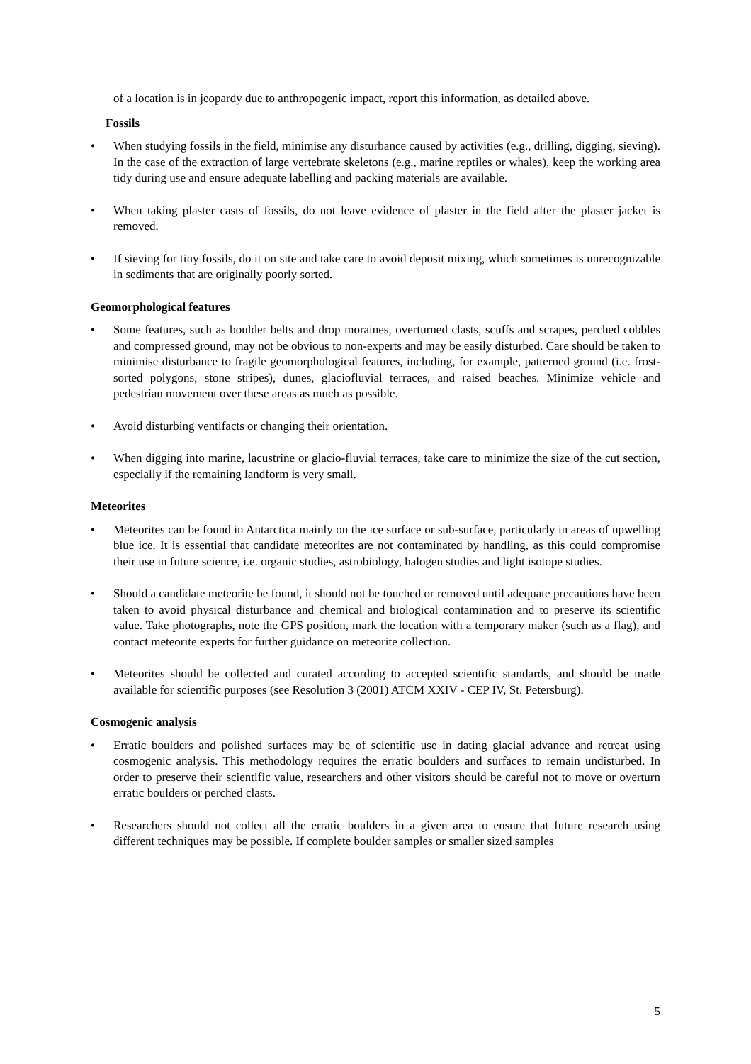of a location is in jeopardy due to anthropogenic impact, report this information, as detailed above.
Fossils
• When studying fossils in the field, minimise any disturbance caused by activities (e.g., drilling, digging, sieving). In the case of the extraction of large vertebrate skeletons (e.g., marine reptiles or whales), keep the working area tidy during use and ensure adequate labelling and packing materials are available.
• When taking plaster casts of fossils, do not leave evidence of plaster in the field after the plaster jacket is removed.
• If sieving for tiny fossils, do it on site and take care to avoid deposit mixing, which sometimes is unrecognizable in sediments that are originally poorly sorted.
Geomorphological features
• Some features, such as boulder belts and drop moraines, overturned clasts, scuffs and scrapes, perched cobbles and compressed ground, may not be obvious to non-experts and may be easily disturbed. Care should be taken to minimise disturbance to fragile geomorphological features, including, for example, patterned ground (i.e. frost-sorted polygons, stone stripes), dunes, glaciofluvial terraces, and raised beaches. Minimize vehicle and pedestrian movement over these areas as much as possible.
• Avoid disturbing ventifacts or changing their orientation.
• When digging into marine, lacustrine or glacio-fluvial terraces, take care to minimize the size of the cut section, especially if the remaining landform is very small.
Meteorites
• Meteorites can be found in Antarctica mainly on the ice surface or sub-surface, particularly in areas of upwelling blue ice. It is essential that candidate meteorites are not contaminated by handling, as this could compromise their use in future science, i.e. organic studies, astrobiology, halogen studies and light isotope studies.
• Should a candidate meteorite be found, it should not be touched or removed until adequate precautions have been taken to avoid physical disturbance and chemical and biological contamination and to preserve its scientific value. Take photographs, note the GPS position, mark the location with a temporary maker (such as a flag), and contact meteorite experts for further guidance on meteorite collection.
• Meteorites should be collected and curated according to accepted scientific standards, and should be made available for scientific purposes (see Resolution 3 (2001) ATCM XXIV - CEP IV, St. Petersburg).
Cosmogenic analysis
• Erratic boulders and polished surfaces may be of scientific use in dating glacial advance and retreat using cosmogenic analysis. This methodology requires the erratic boulders and surfaces to remain undisturbed. In order to preserve their scientific value, researchers and other visitors should be careful not to move or overturn erratic boulders or perched clasts.
• Researchers should not collect all the erratic boulders in a given area to ensure that future research using different techniques may be possible. If complete boulder samples or smaller sized samples
5